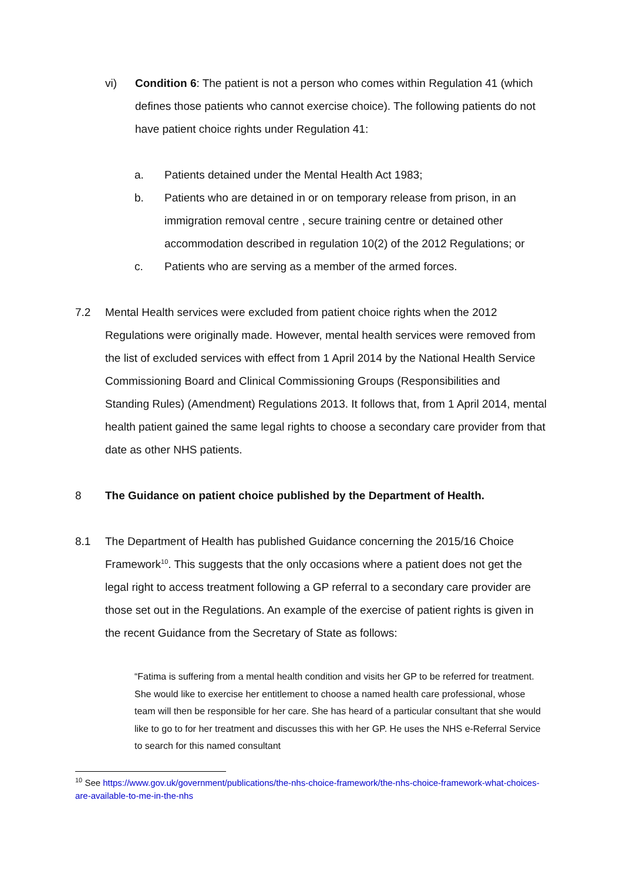vi) Condition 6: The patient is not a person who comes within Regulation 41 (which defines those patients who cannot exercise choice). The following patients do not have patient choice rights under Regulation 41:
a. Patients detained under the Mental Health Act 1983;
b. Patients who are detained in or on temporary release from prison, in an immigration removal centre , secure training centre or detained other accommodation described in regulation 10(2) of the 2012 Regulations; or
c. Patients who are serving as a member of the armed forces.
7.2 Mental Health services were excluded from patient choice rights when the 2012 Regulations were originally made. However, mental health services were removed from the list of excluded services with effect from 1 April 2014 by the National Health Service Commissioning Board and Clinical Commissioning Groups (Responsibilities and Standing Rules) (Amendment) Regulations 2013. It follows that, from 1 April 2014, mental health patient gained the same legal rights to choose a secondary care provider from that date as other NHS patients.
8 The Guidance on patient choice published by the Department of Health.
8.1 The Department of Health has published Guidance concerning the 2015/16 Choice Framework<sup>10</sup>. This suggests that the only occasions where a patient does not get the legal right to access treatment following a GP referral to a secondary care provider are those set out in the Regulations. An example of the exercise of patient rights is given in the recent Guidance from the Secretary of State as follows:
“Fatima is suffering from a mental health condition and visits her GP to be referred for treatment. She would like to exercise her entitlement to choose a named health care professional, whose team will then be responsible for her care. She has heard of a particular consultant that she would like to go to for her treatment and discusses this with her GP. He uses the NHS e-Referral Service to search for this named consultant
<sup>10</sup> See https://www.gov.uk/government/publications/the-nhs-choice-framework/the-nhs-choice-framework-what-choices-are-available-to-me-in-the-nhs